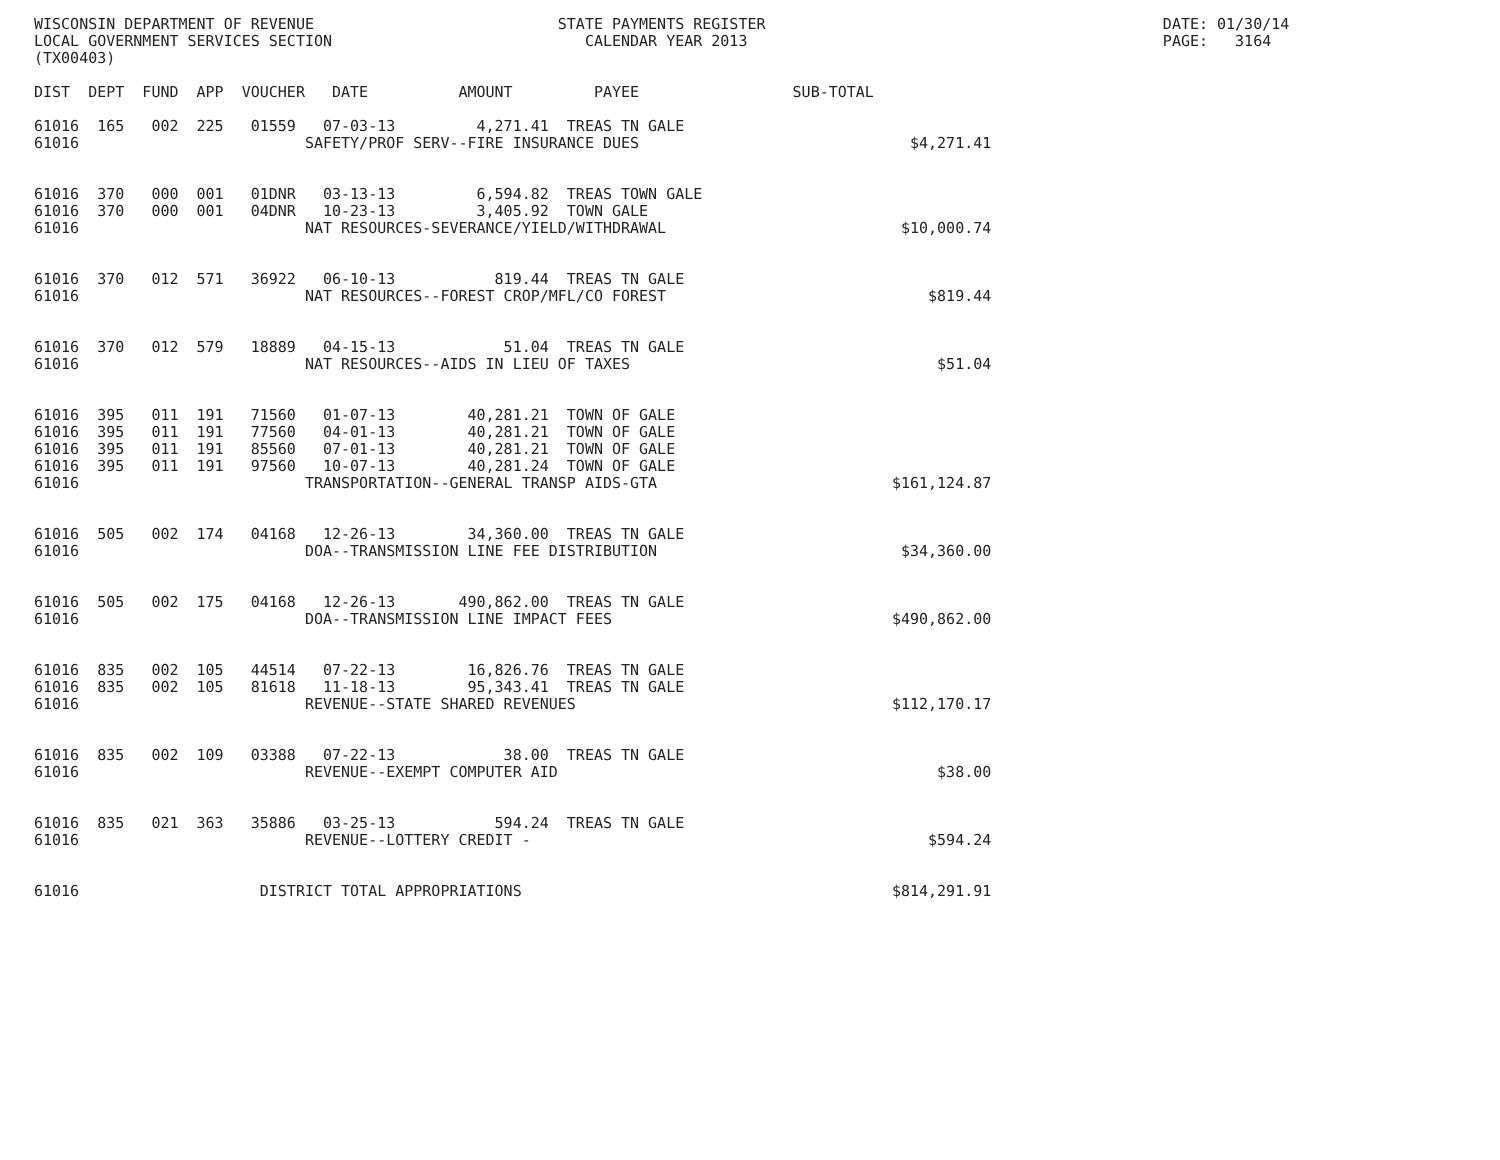WISCONSIN DEPARTMENT OF REVENUE                           STATE PAYMENTS REGISTER                                            DATE: 01/30/14
LOCAL GOVERNMENT SERVICES SECTION                            CALENDAR YEAR 2013                                              PAGE:   3164
(TX00403)

DIST  DEPT  FUND  APP  VOUCHER   DATE          AMOUNT         PAYEE                 SUB-TOTAL

61016  165   002  225   01559   07-03-13         4,271.41  TREAS TN GALE
61016                         SAFETY/PROF SERV--FIRE INSURANCE DUES                              $4,271.41


61016  370   000  001   01DNR   03-13-13         6,594.82  TREAS TOWN GALE
61016  370   000  001   04DNR   10-23-13         3,405.92  TOWN GALE
61016                         NAT RESOURCES-SEVERANCE/YIELD/WITHDRAWAL                          $10,000.74


61016  370   012  571   36922   06-10-13           819.44  TREAS TN GALE
61016                         NAT RESOURCES--FOREST CROP/MFL/CO FOREST                             $819.44


61016  370   012  579   18889   04-15-13            51.04  TREAS TN GALE
61016                         NAT RESOURCES--AIDS IN LIEU OF TAXES                                  $51.04


61016  395   011  191   71560   01-07-13        40,281.21  TOWN OF GALE
61016  395   011  191   77560   04-01-13        40,281.21  TOWN OF GALE
61016  395   011  191   85560   07-01-13        40,281.21  TOWN OF GALE
61016  395   011  191   97560   10-07-13        40,281.24  TOWN OF GALE
61016                         TRANSPORTATION--GENERAL TRANSP AIDS-GTA                          $161,124.87


61016  505   002  174   04168   12-26-13        34,360.00  TREAS TN GALE
61016                         DOA--TRANSMISSION LINE FEE DISTRIBUTION                           $34,360.00


61016  505   002  175   04168   12-26-13       490,862.00  TREAS TN GALE
61016                         DOA--TRANSMISSION LINE IMPACT FEES                               $490,862.00


61016  835   002  105   44514   07-22-13        16,826.76  TREAS TN GALE
61016  835   002  105   81618   11-18-13        95,343.41  TREAS TN GALE
61016                         REVENUE--STATE SHARED REVENUES                                   $112,170.17


61016  835   002  109   03388   07-22-13            38.00  TREAS TN GALE
61016                         REVENUE--EXEMPT COMPUTER AID                                          $38.00


61016  835   021  363   35886   03-25-13           594.24  TREAS TN GALE
61016                         REVENUE--LOTTERY CREDIT -                                            $594.24


61016                    DISTRICT TOTAL APPROPRIATIONS                                         $814,291.91